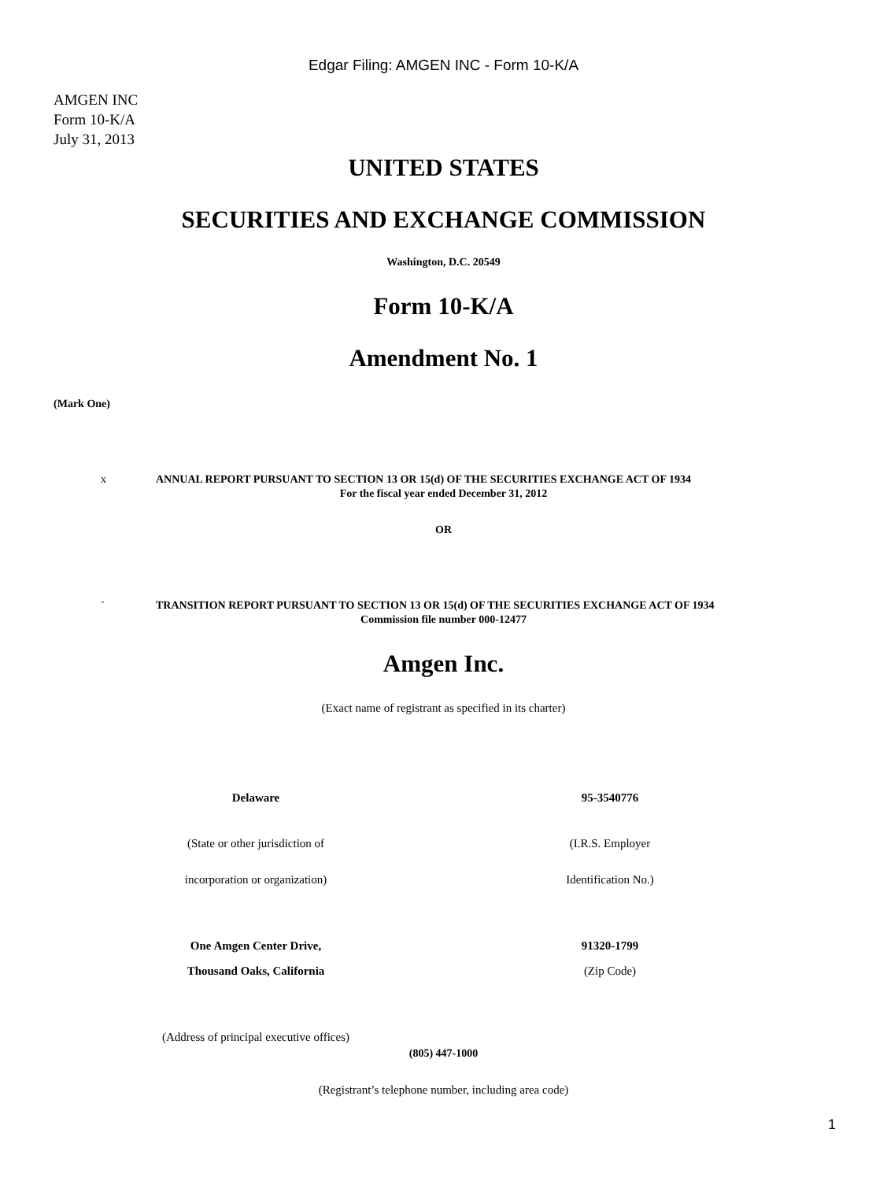Edgar Filing: AMGEN INC - Form 10-K/A
AMGEN INC
Form 10-K/A
July 31, 2013
UNITED STATES
SECURITIES AND EXCHANGE COMMISSION
Washington, D.C. 20549
Form 10-K/A
Amendment No. 1
(Mark One)
x ANNUAL REPORT PURSUANT TO SECTION 13 OR 15(d) OF THE SECURITIES EXCHANGE ACT OF 1934
For the fiscal year ended December 31, 2012
OR
¨ TRANSITION REPORT PURSUANT TO SECTION 13 OR 15(d) OF THE SECURITIES EXCHANGE ACT OF 1934
Commission file number 000-12477
Amgen Inc.
(Exact name of registrant as specified in its charter)
| Delaware | 95-3540776 |
| (State or other jurisdiction of | (I.R.S. Employer |
| incorporation or organization) | Identification No.) |
| One Amgen Center Drive, | 91320-1799 |
| Thousand Oaks, California | (Zip Code) |
| (Address of principal executive offices) | |
(805) 447-1000
(Registrant’s telephone number, including area code)
1